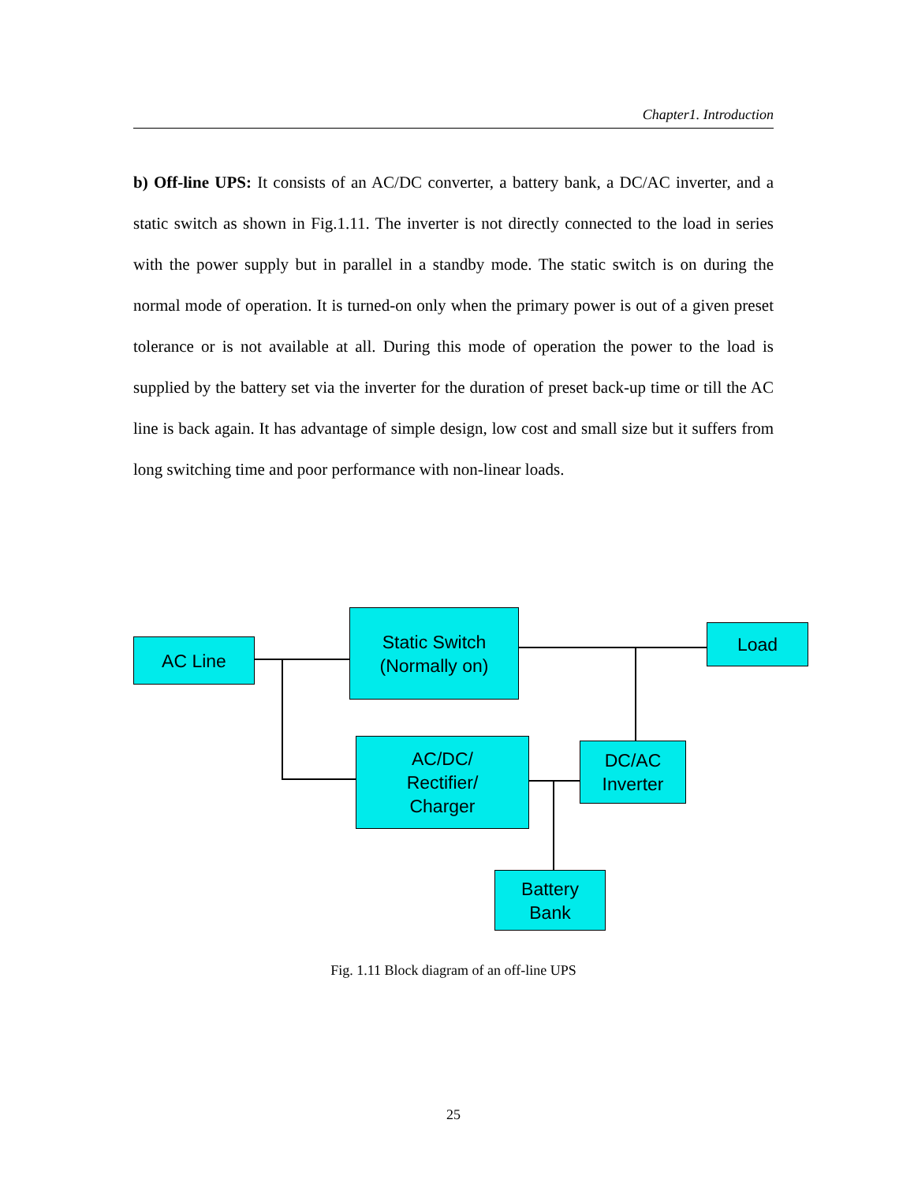Chapter1. Introduction
b) Off-line UPS: It consists of an AC/DC converter, a battery bank, a DC/AC inverter, and a static switch as shown in Fig.1.11. The inverter is not directly connected to the load in series with the power supply but in parallel in a standby mode. The static switch is on during the normal mode of operation. It is turned-on only when the primary power is out of a given preset tolerance or is not available at all. During this mode of operation the power to the load is supplied by the battery set via the inverter for the duration of preset back-up time or till the AC line is back again. It has advantage of simple design, low cost and small size but it suffers from long switching time and poor performance with non-linear loads.
AC Line
Static Switch
(Normally on)
Load
AC/DC/
Rectifier/
Charger
DC/AC
Inverter
Battery
Bank
Fig. 1.11 Block diagram of an off-line UPS
25